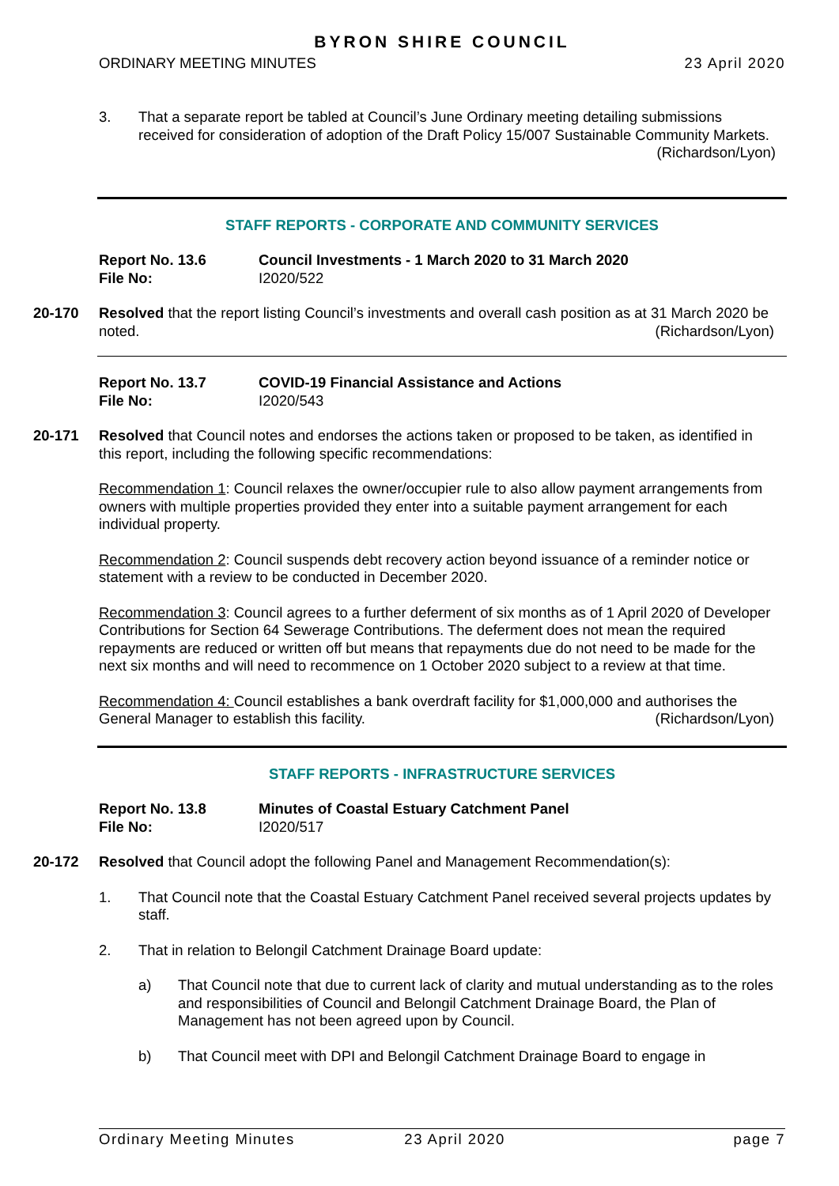BYRON SHIRE COUNCIL
ORDINARY MEETING MINUTES 23 April 2020
3. That a separate report be tabled at Council’s June Ordinary meeting detailing submissions received for consideration of adoption of the Draft Policy 15/007 Sustainable Community Markets. (Richardson/Lyon)
STAFF REPORTS - CORPORATE AND COMMUNITY SERVICES
Report No. 13.6
File No:
Council Investments - 1 March 2020 to 31 March 2020
I2020/522
20-170 Resolved that the report listing Council’s investments and overall cash position as at 31 March 2020 be noted. (Richardson/Lyon)
Report No. 13.7
File No:
COVID-19 Financial Assistance and Actions
I2020/543
20-171 Resolved that Council notes and endorses the actions taken or proposed to be taken, as identified in this report, including the following specific recommendations:
Recommendation 1: Council relaxes the owner/occupier rule to also allow payment arrangements from owners with multiple properties provided they enter into a suitable payment arrangement for each individual property.
Recommendation 2: Council suspends debt recovery action beyond issuance of a reminder notice or statement with a review to be conducted in December 2020.
Recommendation 3: Council agrees to a further deferment of six months as of 1 April 2020 of Developer Contributions for Section 64 Sewerage Contributions. The deferment does not mean the required repayments are reduced or written off but means that repayments due do not need to be made for the next six months and will need to recommence on 1 October 2020 subject to a review at that time.
Recommendation 4: Council establishes a bank overdraft facility for $1,000,000 and authorises the General Manager to establish this facility. (Richardson/Lyon)
STAFF REPORTS - INFRASTRUCTURE SERVICES
Report No. 13.8
File No:
Minutes of Coastal Estuary Catchment Panel
I2020/517
20-172 Resolved that Council adopt the following Panel and Management Recommendation(s):
1. That Council note that the Coastal Estuary Catchment Panel received several projects updates by staff.
2. That in relation to Belongil Catchment Drainage Board update:
a) That Council note that due to current lack of clarity and mutual understanding as to the roles and responsibilities of Council and Belongil Catchment Drainage Board, the Plan of Management has not been agreed upon by Council.
b) That Council meet with DPI and Belongil Catchment Drainage Board to engage in
Ordinary Meeting Minutes 23 April 2020 page 7